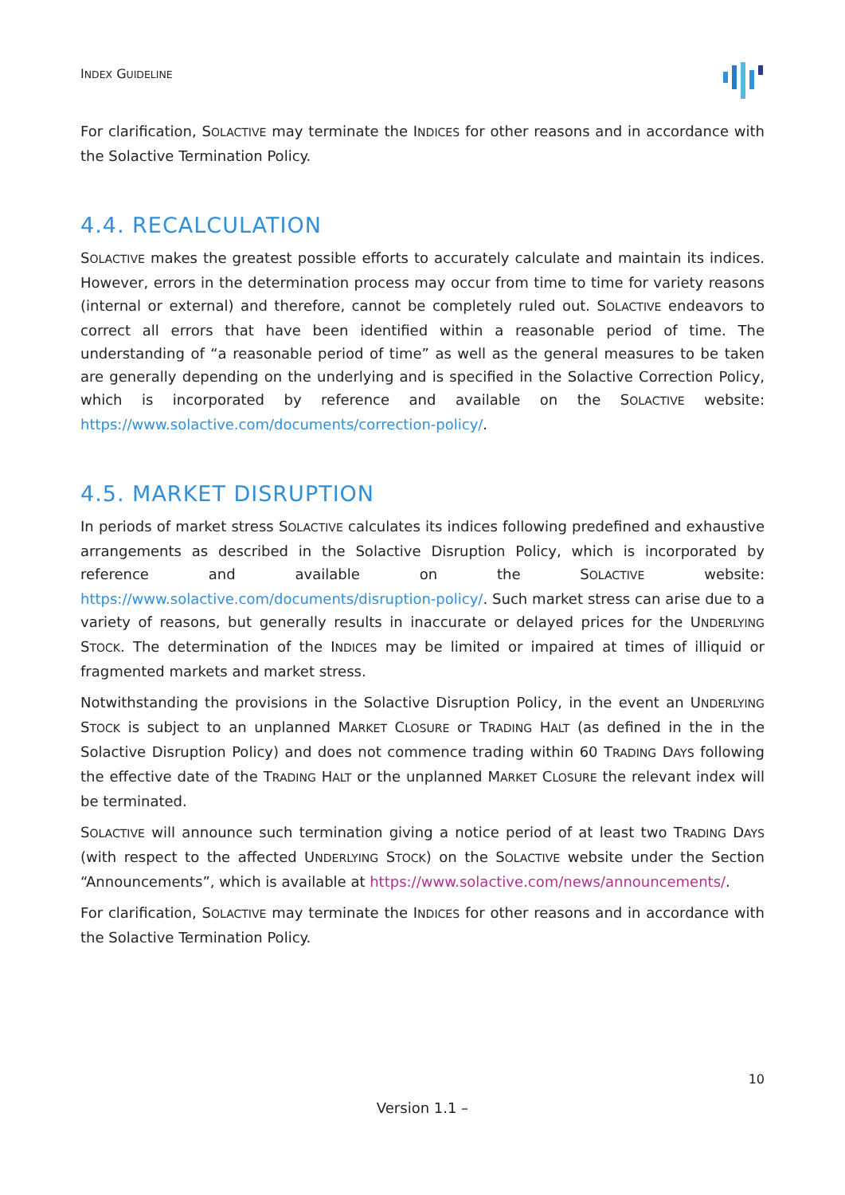INDEX GUIDELINE
For clarification, SOLACTIVE may terminate the INDICES for other reasons and in accordance with the Solactive Termination Policy.
4.4. RECALCULATION
SOLACTIVE makes the greatest possible efforts to accurately calculate and maintain its indices. However, errors in the determination process may occur from time to time for variety reasons (internal or external) and therefore, cannot be completely ruled out. SOLACTIVE endeavors to correct all errors that have been identified within a reasonable period of time. The understanding of “a reasonable period of time” as well as the general measures to be taken are generally depending on the underlying and is specified in the Solactive Correction Policy, which is incorporated by reference and available on the SOLACTIVE website: https://www.solactive.com/documents/correction-policy/.
4.5. MARKET DISRUPTION
In periods of market stress SOLACTIVE calculates its indices following predefined and exhaustive arrangements as described in the Solactive Disruption Policy, which is incorporated by reference and available on the SOLACTIVE website: https://www.solactive.com/documents/disruption-policy/. Such market stress can arise due to a variety of reasons, but generally results in inaccurate or delayed prices for the UNDERLYING STOCK. The determination of the INDICES may be limited or impaired at times of illiquid or fragmented markets and market stress.
Notwithstanding the provisions in the Solactive Disruption Policy, in the event an UNDERLYING STOCK is subject to an unplanned MARKET CLOSURE or TRADING HALT (as defined in the in the Solactive Disruption Policy) and does not commence trading within 60 TRADING DAYS following the effective date of the TRADING HALT or the unplanned MARKET CLOSURE the relevant index will be terminated.
SOLACTIVE will announce such termination giving a notice period of at least two TRADING DAYS (with respect to the affected UNDERLYING STOCK) on the SOLACTIVE website under the Section “Announcements”, which is available at https://www.solactive.com/news/announcements/.
For clarification, SOLACTIVE may terminate the INDICES for other reasons and in accordance with the Solactive Termination Policy.
10
Version 1.1 –